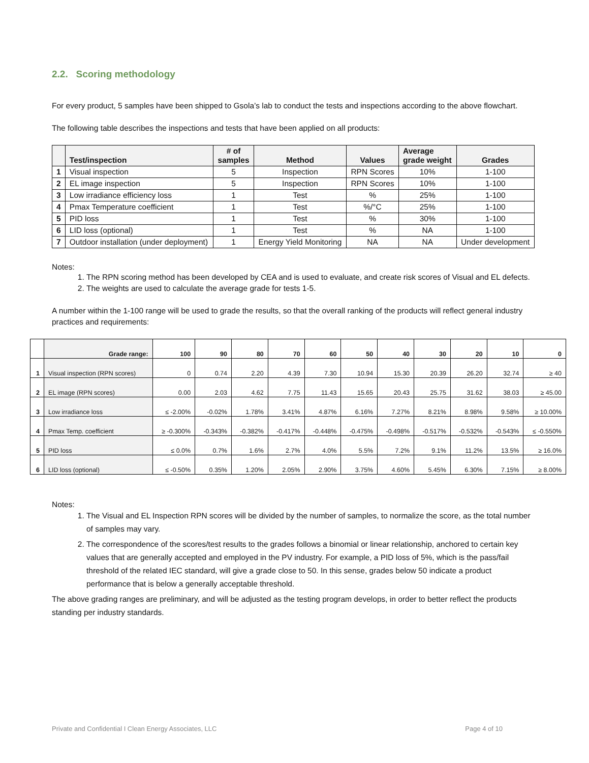2.2. Scoring methodology
For every product, 5 samples have been shipped to Gsola’s lab to conduct the tests and inspections according to the above flowchart.
The following table describes the inspections and tests that have been applied on all products:
| | Test/inspection | # of samples | Method | Values | Average grade weight | Grades |
| --- | --- | --- | --- | --- | --- | --- |
| 1 | Visual inspection | 5 | Inspection | RPN Scores | 10% | 1-100 |
| 2 | EL image inspection | 5 | Inspection | RPN Scores | 10% | 1-100 |
| 3 | Low irradiance efficiency loss | 1 | Test | % | 25% | 1-100 |
| 4 | Pmax Temperature coefficient | 1 | Test | %/°C | 25% | 1-100 |
| 5 | PID loss | 1 | Test | % | 30% | 1-100 |
| 6 | LID loss (optional) | 1 | Test | % | NA | 1-100 |
| 7 | Outdoor installation (under deployment) | 1 | Energy Yield Monitoring | NA | NA | Under development |
Notes:
1. The RPN scoring method has been developed by CEA and is used to evaluate, and create risk scores of Visual and EL defects.
2. The weights are used to calculate the average grade for tests 1-5.
A number within the 1-100 range will be used to grade the results, so that the overall ranking of the products will reflect general industry practices and requirements:
| | Grade range: | 100 | 90 | 80 | 70 | 60 | 50 | 40 | 30 | 20 | 10 | 0 |
| --- | --- | --- | --- | --- | --- | --- | --- | --- | --- | --- | --- | --- |
| 1 | Visual inspection (RPN scores) | 0 | 0.74 | 2.20 | 4.39 | 7.30 | 10.94 | 15.30 | 20.39 | 26.20 | 32.74 | ≥ 40 |
| 2 | EL image (RPN scores) | 0.00 | 2.03 | 4.62 | 7.75 | 11.43 | 15.65 | 20.43 | 25.75 | 31.62 | 38.03 | ≥ 45.00 |
| 3 | Low irradiance loss | ≤ -2.00% | -0.02% | 1.78% | 3.41% | 4.87% | 6.16% | 7.27% | 8.21% | 8.98% | 9.58% | ≥ 10.00% |
| 4 | Pmax Temp. coefficient | ≥ -0.300% | -0.343% | -0.382% | -0.417% | -0.448% | -0.475% | -0.498% | -0.517% | -0.532% | -0.543% | ≤ -0.550% |
| 5 | PID loss | ≤ 0.0% | 0.7% | 1.6% | 2.7% | 4.0% | 5.5% | 7.2% | 9.1% | 11.2% | 13.5% | ≥ 16.0% |
| 6 | LID loss (optional) | ≤ -0.50% | 0.35% | 1.20% | 2.05% | 2.90% | 3.75% | 4.60% | 5.45% | 6.30% | 7.15% | ≥ 8.00% |
Notes:
1. The Visual and EL Inspection RPN scores will be divided by the number of samples, to normalize the score, as the total number of samples may vary.
2. The correspondence of the scores/test results to the grades follows a binomial or linear relationship, anchored to certain key values that are generally accepted and employed in the PV industry. For example, a PID loss of 5%, which is the pass/fail threshold of the related IEC standard, will give a grade close to 50. In this sense, grades below 50 indicate a product performance that is below a generally acceptable threshold.
The above grading ranges are preliminary, and will be adjusted as the testing program develops, in order to better reflect the products standing per industry standards.
Private and Confidential I Clean Energy Associates, LLC Page 4 of 10